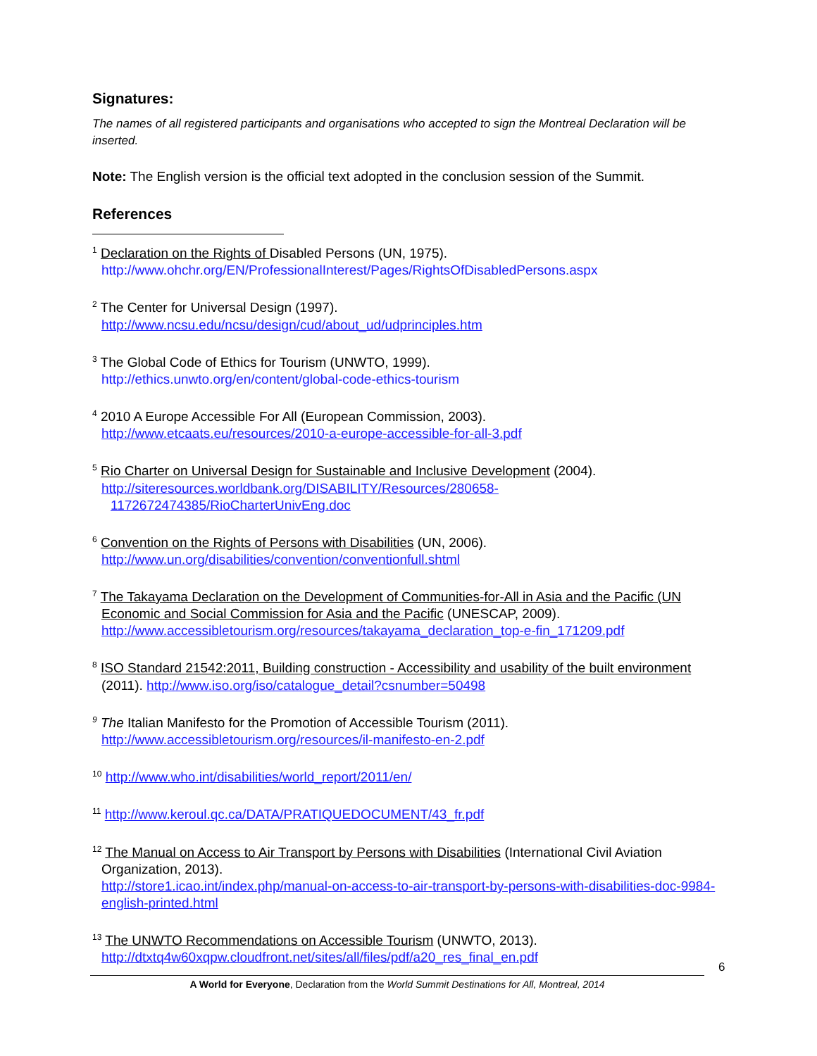Signatures:
The names of all registered participants and organisations who accepted to sign the Montreal Declaration will be inserted.
Note: The English version is the official text adopted in the conclusion session of the Summit.
References
<sup>1</sup> Declaration on the Rights of Disabled Persons (UN, 1975).
http://www.ohchr.org/EN/ProfessionalInterest/Pages/RightsOfDisabledPersons.aspx
<sup>2</sup> The Center for Universal Design (1997).
http://www.ncsu.edu/ncsu/design/cud/about_ud/udprinciples.htm
<sup>3</sup> The Global Code of Ethics for Tourism (UNWTO, 1999).
http://ethics.unwto.org/en/content/global-code-ethics-tourism
<sup>4</sup> 2010 A Europe Accessible For All (European Commission, 2003).
http://www.etcaats.eu/resources/2010-a-europe-accessible-for-all-3.pdf
<sup>5</sup> Rio Charter on Universal Design for Sustainable and Inclusive Development (2004).
http://siteresources.worldbank.org/DISABILITY/Resources/280658-
1172672474385/RioCharterUnivEng.doc
<sup>6</sup> Convention on the Rights of Persons with Disabilities (UN, 2006).
http://www.un.org/disabilities/convention/conventionfull.shtml
<sup>7</sup> The Takayama Declaration on the Development of Communities-for-All in Asia and the Pacific (UN Economic and Social Commission for Asia and the Pacific (UNESCAP, 2009).
http://www.accessibletourism.org/resources/takayama_declaration_top-e-fin_171209.pdf
<sup>8</sup> ISO Standard 21542:2011, Building construction - Accessibility and usability of the built environment (2011). http://www.iso.org/iso/catalogue_detail?csnumber=50498
<sup>9</sup> The Italian Manifesto for the Promotion of Accessible Tourism (2011).
http://www.accessibletourism.org/resources/il-manifesto-en-2.pdf
<sup>10</sup> http://www.who.int/disabilities/world_report/2011/en/
<sup>11</sup> http://www.keroul.qc.ca/DATA/PRATIQUEDOCUMENT/43_fr.pdf
<sup>12</sup> The Manual on Access to Air Transport by Persons with Disabilities (International Civil Aviation Organization, 2013).
http://store1.icao.int/index.php/manual-on-access-to-air-transport-by-persons-with-disabilities-doc-9984-english-printed.html
<sup>13</sup> The UNWTO Recommendations on Accessible Tourism (UNWTO, 2013).
http://dtxtq4w60xqpw.cloudfront.net/sites/all/files/pdf/a20_res_final_en.pdf
6
A World for Everyone, Declaration from the World Summit Destinations for All, Montreal, 2014